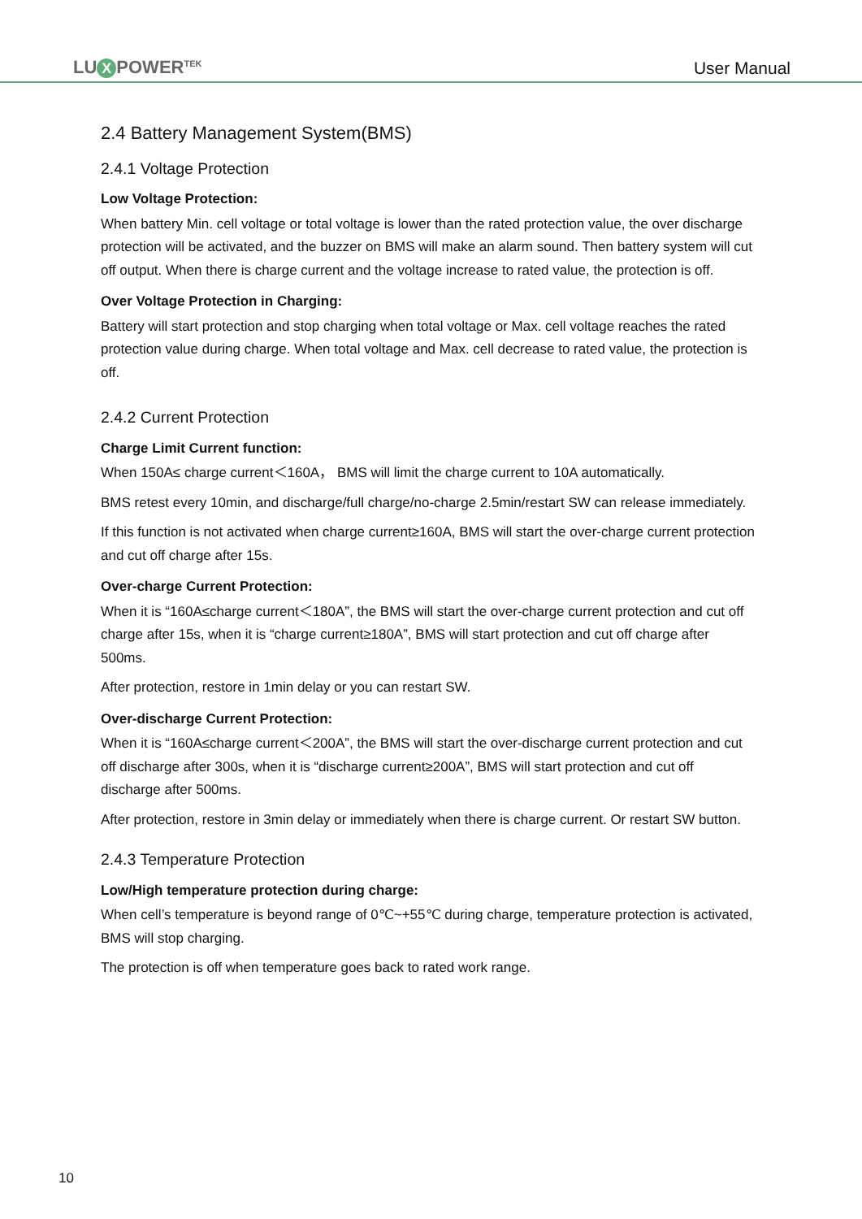LU X POWER<sup>TEK</sup>
User Manual
2.4 Battery Management System(BMS)
2.4.1 Voltage Protection
Low Voltage Protection:
When battery Min. cell voltage or total voltage is lower than the rated protection value, the over discharge protection will be activated, and the buzzer on BMS will make an alarm sound. Then battery system will cut off output. When there is charge current and the voltage increase to rated value, the protection is off.
Over Voltage Protection in Charging:
Battery will start protection and stop charging when total voltage or Max. cell voltage reaches the rated protection value during charge. When total voltage and Max. cell decrease to rated value, the protection is off.
2.4.2 Current Protection
Charge Limit Current function:
When 150A≤ charge current＜160A， BMS will limit the charge current to 10A automatically.
BMS retest every 10min, and discharge/full charge/no-charge 2.5min/restart SW can release immediately.
If this function is not activated when charge current≥160A, BMS will start the over-charge current protection and cut off charge after 15s.
Over-charge Current Protection:
When it is “160A≤charge current＜180A”, the BMS will start the over-charge current protection and cut off charge after 15s, when it is “charge current≥180A”, BMS will start protection and cut off charge after 500ms.
After protection, restore in 1min delay or you can restart SW.
Over-discharge Current Protection:
When it is “160A≤charge current＜200A”, the BMS will start the over-discharge current protection and cut off discharge after 300s, when it is “discharge current≥200A”, BMS will start protection and cut off discharge after 500ms.
After protection, restore in 3min delay or immediately when there is charge current. Or restart SW button.
2.4.3 Temperature Protection
Low/High temperature protection during charge:
When cell’s temperature is beyond range of 0℃~+55℃ during charge, temperature protection is activated, BMS will stop charging.
The protection is off when temperature goes back to rated work range.
10